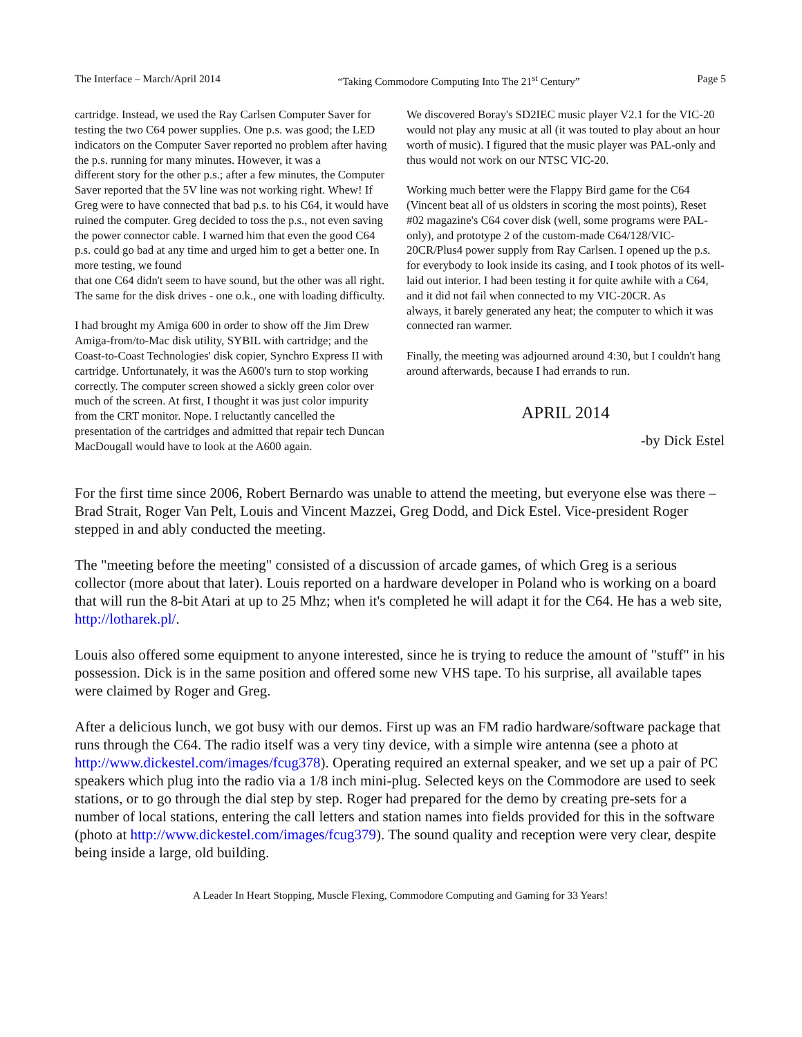The Interface – March/April 2014 “Taking Commodore Computing Into The 21<sup>st</sup> Century” Page 5
cartridge. Instead, we used the Ray Carlsen Computer Saver for testing the two C64 power supplies. One p.s. was good; the LED indicators on the Computer Saver reported no problem after having the p.s. running for many minutes. However, it was a
different story for the other p.s.; after a few minutes, the Computer Saver reported that the 5V line was not working right. Whew! If Greg were to have connected that bad p.s. to his C64, it would have ruined the computer. Greg decided to toss the p.s., not even saving the power connector cable. I warned him that even the good C64 p.s. could go bad at any time and urged him to get a better one. In more testing, we found
that one C64 didn't seem to have sound, but the other was all right. The same for the disk drives - one o.k., one with loading difficulty.
I had brought my Amiga 600 in order to show off the Jim Drew Amiga-from/to-Mac disk utility, SYBIL with cartridge; and the Coast-to-Coast Technologies' disk copier, Synchro Express II with cartridge. Unfortunately, it was the A600's turn to stop working correctly. The computer screen showed a sickly green color over much of the screen. At first, I thought it was just color impurity from the CRT monitor. Nope. I reluctantly cancelled the presentation of the cartridges and admitted that repair tech Duncan MacDougall would have to look at the A600 again.
We discovered Boray's SD2IEC music player V2.1 for the VIC-20 would not play any music at all (it was touted to play about an hour worth of music). I figured that the music player was PAL-only and thus would not work on our NTSC VIC-20.
Working much better were the Flappy Bird game for the C64 (Vincent beat all of us oldsters in scoring the most points), Reset #02 magazine's C64 cover disk (well, some programs were PAL-only), and prototype 2 of the custom-made C64/128/VIC-20CR/Plus4 power supply from Ray Carlsen. I opened up the p.s. for everybody to look inside its casing, and I took photos of its well-laid out interior. I had been testing it for quite awhile with a C64, and it did not fail when connected to my VIC-20CR. As
always, it barely generated any heat; the computer to which it was connected ran warmer.
Finally, the meeting was adjourned around 4:30, but I couldn't hang around afterwards, because I had errands to run.
APRIL 2014
-by Dick Estel
For the first time since 2006, Robert Bernardo was unable to attend the meeting, but everyone else was there – Brad Strait, Roger Van Pelt, Louis and Vincent Mazzei, Greg Dodd, and Dick Estel. Vice-president Roger stepped in and ably conducted the meeting.
The "meeting before the meeting" consisted of a discussion of arcade games, of which Greg is a serious collector (more about that later). Louis reported on a hardware developer in Poland who is working on a board that will run the 8-bit Atari at up to 25 Mhz; when it's completed he will adapt it for the C64. He has a web site, http://lotharek.pl/.
Louis also offered some equipment to anyone interested, since he is trying to reduce the amount of "stuff" in his possession. Dick is in the same position and offered some new VHS tape. To his surprise, all available tapes were claimed by Roger and Greg.
After a delicious lunch, we got busy with our demos. First up was an FM radio hardware/software package that runs through the C64. The radio itself was a very tiny device, with a simple wire antenna (see a photo at http://www.dickestel.com/images/fcug378). Operating required an external speaker, and we set up a pair of PC speakers which plug into the radio via a 1/8 inch mini-plug. Selected keys on the Commodore are used to seek stations, or to go through the dial step by step. Roger had prepared for the demo by creating pre-sets for a number of local stations, entering the call letters and station names into fields provided for this in the software (photo at http://www.dickestel.com/images/fcug379). The sound quality and reception were very clear, despite being inside a large, old building.
A Leader In Heart Stopping, Muscle Flexing, Commodore Computing and Gaming for 33 Years!